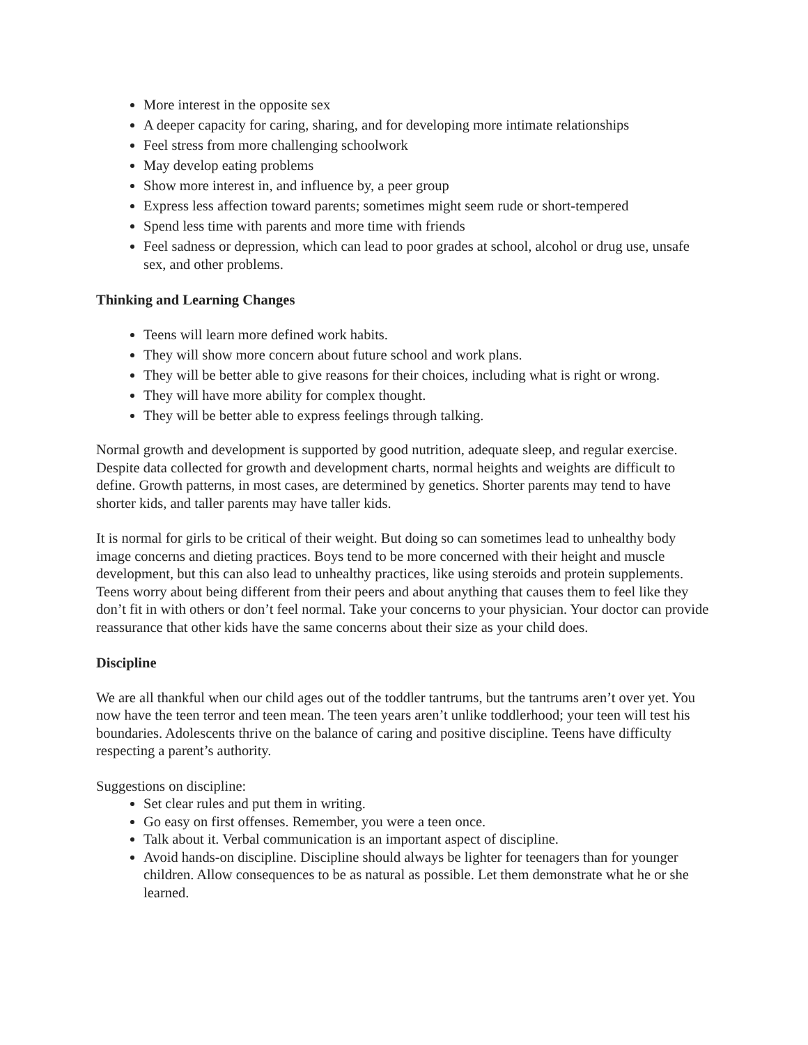More interest in the opposite sex
A deeper capacity for caring, sharing, and for developing more intimate relationships
Feel stress from more challenging schoolwork
May develop eating problems
Show more interest in, and influence by, a peer group
Express less affection toward parents; sometimes might seem rude or short-tempered
Spend less time with parents and more time with friends
Feel sadness or depression, which can lead to poor grades at school, alcohol or drug use, unsafe sex, and other problems.
Thinking and Learning Changes
Teens will learn more defined work habits.
They will show more concern about future school and work plans.
They will be better able to give reasons for their choices, including what is right or wrong.
They will have more ability for complex thought.
They will be better able to express feelings through talking.
Normal growth and development is supported by good nutrition, adequate sleep, and regular exercise. Despite data collected for growth and development charts, normal heights and weights are difficult to define. Growth patterns, in most cases, are determined by genetics. Shorter parents may tend to have shorter kids, and taller parents may have taller kids.
It is normal for girls to be critical of their weight. But doing so can sometimes lead to unhealthy body image concerns and dieting practices. Boys tend to be more concerned with their height and muscle development, but this can also lead to unhealthy practices, like using steroids and protein supplements. Teens worry about being different from their peers and about anything that causes them to feel like they don’t fit in with others or don’t feel normal. Take your concerns to your physician. Your doctor can provide reassurance that other kids have the same concerns about their size as your child does.
Discipline
We are all thankful when our child ages out of the toddler tantrums, but the tantrums aren’t over yet. You now have the teen terror and teen mean. The teen years aren’t unlike toddlerhood; your teen will test his boundaries. Adolescents thrive on the balance of caring and positive discipline. Teens have difficulty respecting a parent’s authority.
Suggestions on discipline:
Set clear rules and put them in writing.
Go easy on first offenses. Remember, you were a teen once.
Talk about it. Verbal communication is an important aspect of discipline.
Avoid hands-on discipline. Discipline should always be lighter for teenagers than for younger children. Allow consequences to be as natural as possible. Let them demonstrate what he or she learned.